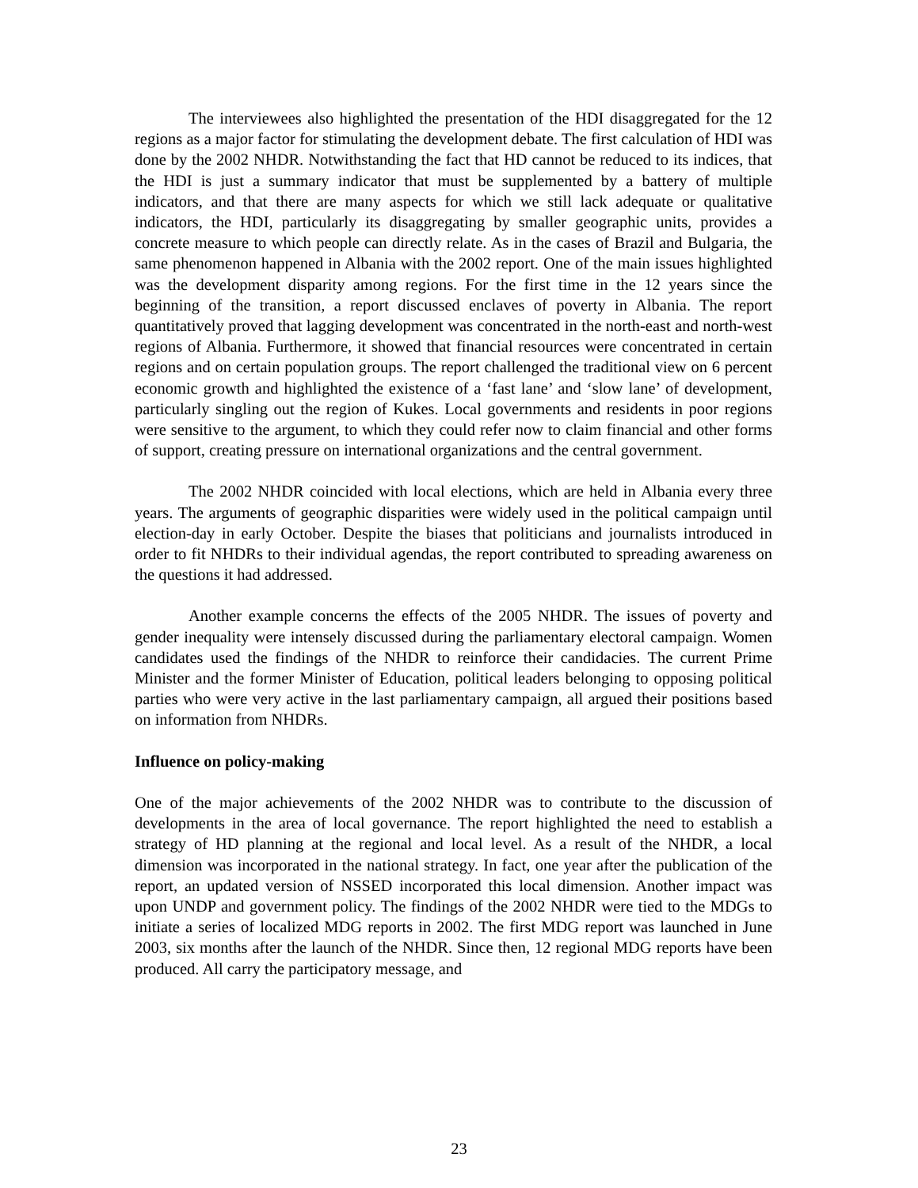The interviewees also highlighted the presentation of the HDI disaggregated for the 12 regions as a major factor for stimulating the development debate. The first calculation of HDI was done by the 2002 NHDR. Notwithstanding the fact that HD cannot be reduced to its indices, that the HDI is just a summary indicator that must be supplemented by a battery of multiple indicators, and that there are many aspects for which we still lack adequate or qualitative indicators, the HDI, particularly its disaggregating by smaller geographic units, provides a concrete measure to which people can directly relate. As in the cases of Brazil and Bulgaria, the same phenomenon happened in Albania with the 2002 report. One of the main issues highlighted was the development disparity among regions. For the first time in the 12 years since the beginning of the transition, a report discussed enclaves of poverty in Albania. The report quantitatively proved that lagging development was concentrated in the north-east and north-west regions of Albania. Furthermore, it showed that financial resources were concentrated in certain regions and on certain population groups. The report challenged the traditional view on 6 percent economic growth and highlighted the existence of a ‘fast lane’ and ‘slow lane’ of development, particularly singling out the region of Kukes. Local governments and residents in poor regions were sensitive to the argument, to which they could refer now to claim financial and other forms of support, creating pressure on international organizations and the central government.
The 2002 NHDR coincided with local elections, which are held in Albania every three years. The arguments of geographic disparities were widely used in the political campaign until election-day in early October. Despite the biases that politicians and journalists introduced in order to fit NHDRs to their individual agendas, the report contributed to spreading awareness on the questions it had addressed.
Another example concerns the effects of the 2005 NHDR. The issues of poverty and gender inequality were intensely discussed during the parliamentary electoral campaign. Women candidates used the findings of the NHDR to reinforce their candidacies. The current Prime Minister and the former Minister of Education, political leaders belonging to opposing political parties who were very active in the last parliamentary campaign, all argued their positions based on information from NHDRs.
Influence on policy-making
One of the major achievements of the 2002 NHDR was to contribute to the discussion of developments in the area of local governance. The report highlighted the need to establish a strategy of HD planning at the regional and local level. As a result of the NHDR, a local dimension was incorporated in the national strategy. In fact, one year after the publication of the report, an updated version of NSSED incorporated this local dimension. Another impact was upon UNDP and government policy. The findings of the 2002 NHDR were tied to the MDGs to initiate a series of localized MDG reports in 2002. The first MDG report was launched in June 2003, six months after the launch of the NHDR. Since then, 12 regional MDG reports have been produced. All carry the participatory message, and
23